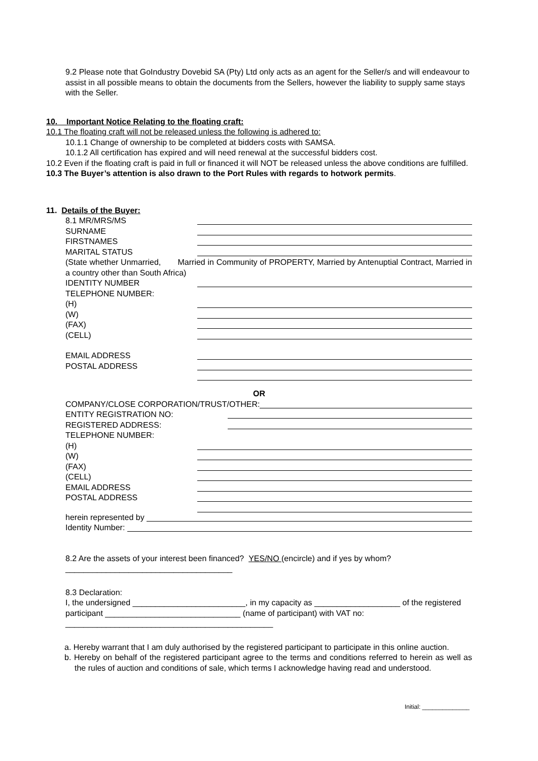9.2 Please note that GoIndustry Dovebid SA (Pty) Ltd only acts as an agent for the Seller/s and will endeavour to assist in all possible means to obtain the documents from the Sellers, however the liability to supply same stays with the Seller.
10. Important Notice Relating to the floating craft:
10.1 The floating craft will not be released unless the following is adhered to:
10.1.1 Change of ownership to be completed at bidders costs with SAMSA.
10.1.2 All certification has expired and will need renewal at the successful bidders cost.
10.2 Even if the floating craft is paid in full or financed it will NOT be released unless the above conditions are fulfilled.
10.3 The Buyer’s attention is also drawn to the Port Rules with regards to hotwork permits.
11. Details of the Buyer:
8.1 MR/MRS/MS
SURNAME
FIRSTNAMES
MARITAL STATUS
(State whether Unmarried, Married in Community of PROPERTY, Married by Antenuptial Contract, Married in a country other than South Africa)
IDENTITY NUMBER
TELEPHONE NUMBER:
(H)
(W)
(FAX)
(CELL)
EMAIL ADDRESS
POSTAL ADDRESS
OR
COMPANY/CLOSE CORPORATION/TRUST/OTHER:
ENTITY REGISTRATION NO:
REGISTERED ADDRESS:
TELEPHONE NUMBER:
(H)
(W)
(FAX)
(CELL)
EMAIL ADDRESS
POSTAL ADDRESS
herein represented by
Identity Number:
8.2 Are the assets of your interest been financed? YES/NO (encircle) and if yes by whom?
_____________________________________
8.3 Declaration:
I, the undersigned _________________________, in my capacity as ___________________ of the registered participant ______________________________ (name of participant) with VAT no:
______________________________________________
a. Hereby warrant that I am duly authorised by the registered participant to participate in this online auction.
b. Hereby on behalf of the registered participant agree to the terms and conditions referred to herein as well as the rules of auction and conditions of sale, which terms I acknowledge having read and understood.
Initial: ______________